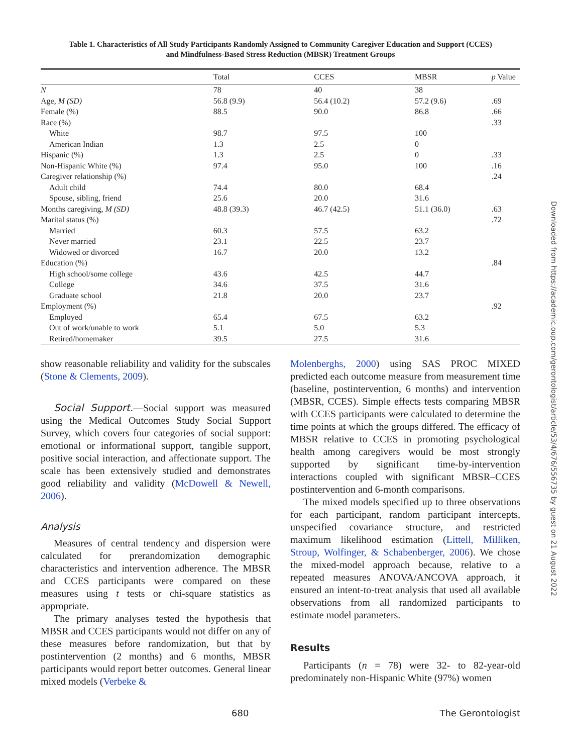Table 1. Characteristics of All Study Participants Randomly Assigned to Community Caregiver Education and Support (CCES)
and Mindfulness-Based Stress Reduction (MBSR) Treatment Groups
| | Total | CCES | MBSR | p Value |
| --- | --- | --- | --- | --- |
| N | 78 | 40 | 38 | |
| Age, M (SD) | 56.8 (9.9) | 56.4 (10.2) | 57.2 (9.6) | .69 |
| Female (%) | 88.5 | 90.0 | 86.8 | .66 |
| Race (%) | | | | .33 |
| White | 98.7 | 97.5 | 100 | |
| American Indian | 1.3 | 2.5 | 0 | |
| Hispanic (%) | 1.3 | 2.5 | 0 | .33 |
| Non-Hispanic White (%) | 97.4 | 95.0 | 100 | .16 |
| Caregiver relationship (%) | | | | .24 |
| Adult child | 74.4 | 80.0 | 68.4 | |
| Spouse, sibling, friend | 25.6 | 20.0 | 31.6 | |
| Months caregiving, M (SD) | 48.8 (39.3) | 46.7 (42.5) | 51.1 (36.0) | .63 |
| Marital status (%) | | | | .72 |
| Married | 60.3 | 57.5 | 63.2 | |
| Never married | 23.1 | 22.5 | 23.7 | |
| Widowed or divorced | 16.7 | 20.0 | 13.2 | |
| Education (%) | | | | .84 |
| High school/some college | 43.6 | 42.5 | 44.7 | |
| College | 34.6 | 37.5 | 31.6 | |
| Graduate school | 21.8 | 20.0 | 23.7 | |
| Employment (%) | | | | .92 |
| Employed | 65.4 | 67.5 | 63.2 | |
| Out of work/unable to work | 5.1 | 5.0 | 5.3 | |
| Retired/homemaker | 39.5 | 27.5 | 31.6 | |
show reasonable reliability and validity for the subscales (Stone & Clements, 2009).
Social Support.—Social support was measured using the Medical Outcomes Study Social Support Survey, which covers four categories of social support: emotional or informational support, tangible support, positive social interaction, and affectionate support. The scale has been extensively studied and demonstrates good reliability and validity (McDowell & Newell, 2006).
Analysis
Measures of central tendency and dispersion were calculated for prerandomization demographic characteristics and intervention adherence. The MBSR and CCES participants were compared on these measures using t tests or chi-square statistics as appropriate.
The primary analyses tested the hypothesis that MBSR and CCES participants would not differ on any of these measures before randomization, but that by postintervention (2 months) and 6 months, MBSR participants would report better outcomes. General linear mixed models (Verbeke &
Molenberghs, 2000) using SAS PROC MIXED predicted each outcome measure from measurement time (baseline, postintervention, 6 months) and intervention (MBSR, CCES). Simple effects tests comparing MBSR with CCES participants were calculated to determine the time points at which the groups differed. The efficacy of MBSR relative to CCES in promoting psychological health among caregivers would be most strongly supported by significant time-by-intervention interactions coupled with significant MBSR–CCES postintervention and 6-month comparisons.
The mixed models specified up to three observations for each participant, random participant intercepts, unspecified covariance structure, and restricted maximum likelihood estimation (Littell, Milliken, Stroup, Wolfinger, & Schabenberger, 2006). We chose the mixed-model approach because, relative to a repeated measures ANOVA/ANCOVA approach, it ensured an intent-to-treat analysis that used all available observations from all randomized participants to estimate model parameters.
Results
Participants (n = 78) were 32- to 82-year-old predominately non-Hispanic White (97%) women
680 The Gerontologist
Downloaded from https://academic.oup.com/gerontologist/article/53/4/676/556735 by guest on 21 August 2022